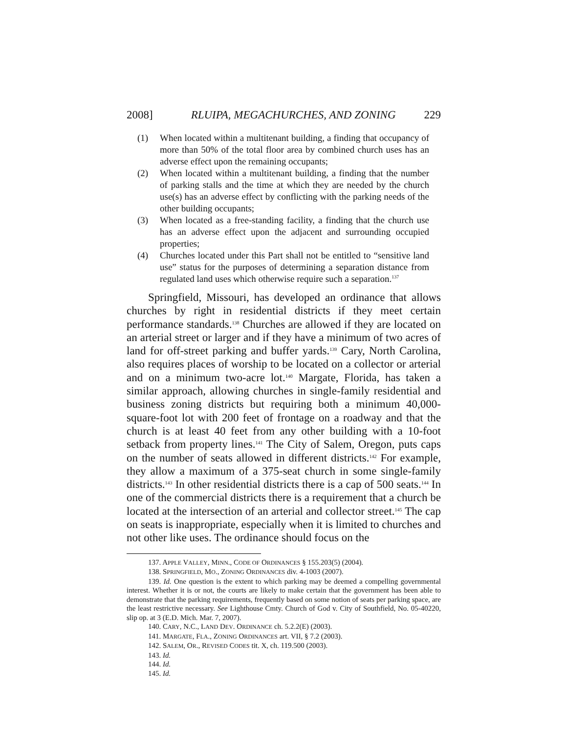2008] RLUIPA, MEGACHURCHES, AND ZONING 229
(1) When located within a multitenant building, a finding that occupancy of more than 50% of the total floor area by combined church uses has an adverse effect upon the remaining occupants;
(2) When located within a multitenant building, a finding that the number of parking stalls and the time at which they are needed by the church use(s) has an adverse effect by conflicting with the parking needs of the other building occupants;
(3) When located as a free-standing facility, a finding that the church use has an adverse effect upon the adjacent and surrounding occupied properties;
(4) Churches located under this Part shall not be entitled to “sensitive land use” status for the purposes of determining a separation distance from regulated land uses which otherwise require such a separation.<sup>137</sup>
Springfield, Missouri, has developed an ordinance that allows churches by right in residential districts if they meet certain performance standards.<sup>138</sup> Churches are allowed if they are located on an arterial street or larger and if they have a minimum of two acres of land for off-street parking and buffer yards.<sup>139</sup> Cary, North Carolina, also requires places of worship to be located on a collector or arterial and on a minimum two-acre lot.<sup>140</sup> Margate, Florida, has taken a similar approach, allowing churches in single-family residential and business zoning districts but requiring both a minimum 40,000-square-foot lot with 200 feet of frontage on a roadway and that the church is at least 40 feet from any other building with a 10-foot setback from property lines.<sup>141</sup> The City of Salem, Oregon, puts caps on the number of seats allowed in different districts.<sup>142</sup> For example, they allow a maximum of a 375-seat church in some single-family districts.<sup>143</sup> In other residential districts there is a cap of 500 seats.<sup>144</sup> In one of the commercial districts there is a requirement that a church be located at the intersection of an arterial and collector street.<sup>145</sup> The cap on seats is inappropriate, especially when it is limited to churches and not other like uses. The ordinance should focus on the
137. APPLE VALLEY, MINN., CODE OF ORDINANCES § 155.203(5) (2004).
138. SPRINGFIELD, MO., ZONING ORDINANCES div. 4-1003 (2007).
139. Id. One question is the extent to which parking may be deemed a compelling governmental interest. Whether it is or not, the courts are likely to make certain that the government has been able to demonstrate that the parking requirements, frequently based on some notion of seats per parking space, are the least restrictive necessary. See Lighthouse Cmty. Church of God v. City of Southfield, No. 05-40220, slip op. at 3 (E.D. Mich. Mar. 7, 2007).
140. CARY, N.C., LAND DEV. ORDINANCE ch. 5.2.2(E) (2003).
141. MARGATE, FLA., ZONING ORDINANCES art. VII, § 7.2 (2003).
142. SALEM, OR., REVISED CODES tit. X, ch. 119.500 (2003).
143. Id.
144. Id.
145. Id.